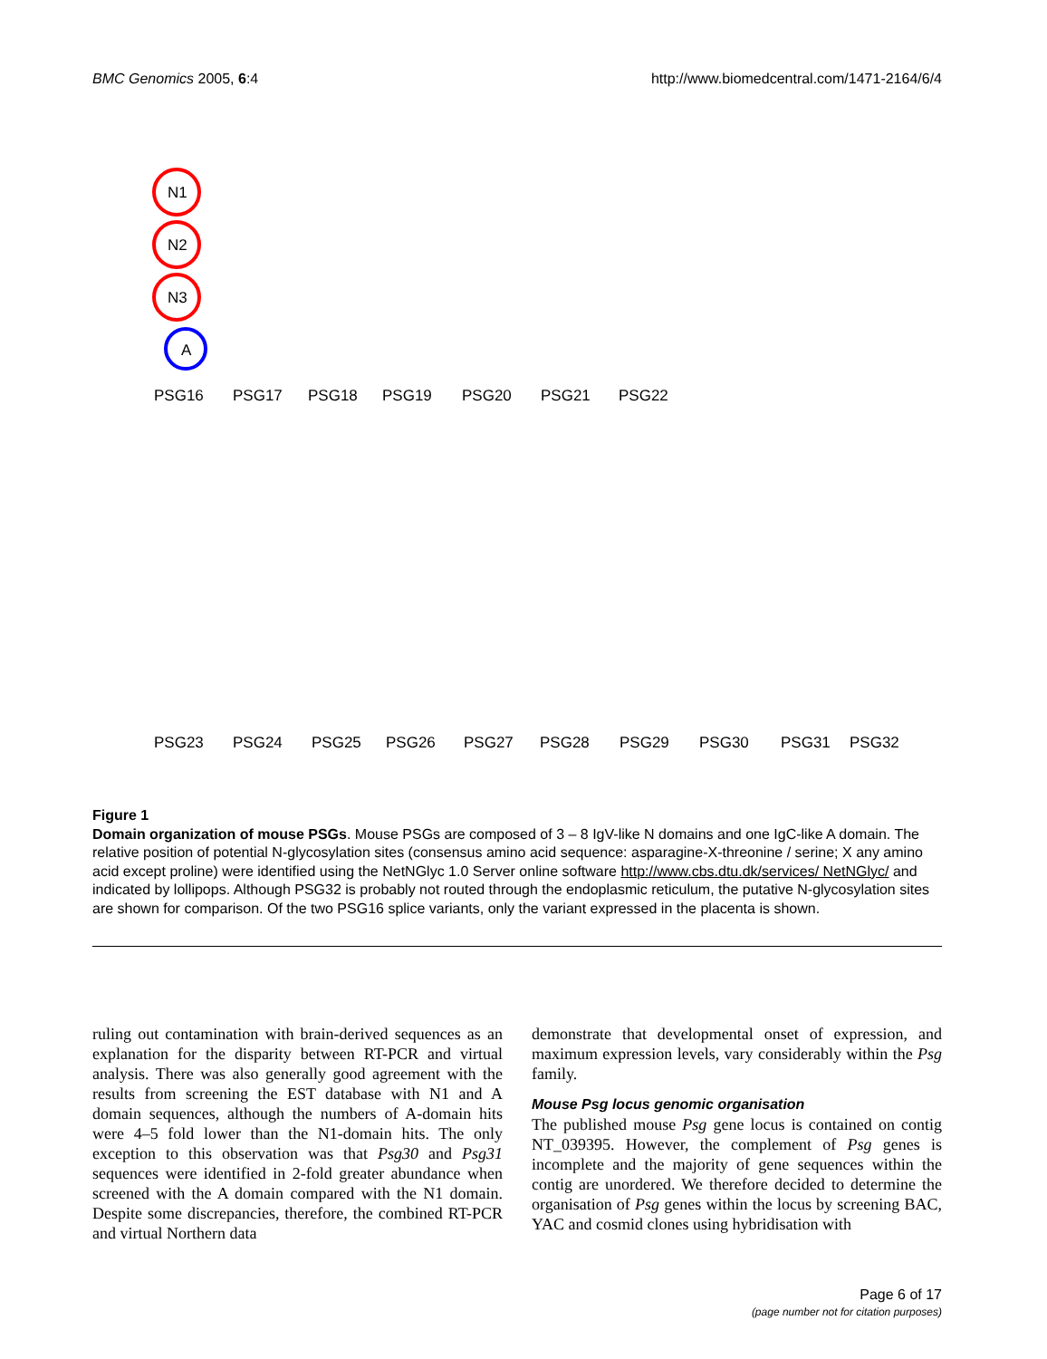BMC Genomics 2005, 6:4 http://www.biomedcentral.com/1471-2164/6/4
N1
N2
N3
A
PSG16
PSG17
PSG18
PSG19
PSG20
PSG21
PSG22
PSG23
PSG24
PSG25
PSG26
PSG27
PSG28
PSG29
PSG30
PSG31
PSG32
Figure 1
Domain organization of mouse PSGs. Mouse PSGs are composed of 3 – 8 IgV-like N domains and one IgC-like A domain. The relative position of potential N-glycosylation sites (consensus amino acid sequence: asparagine-X-threonine / serine; X any amino acid except proline) were identified using the NetNGlyc 1.0 Server online software http://www.cbs.dtu.dk/services/ NetNGlyc/ and indicated by lollipops. Although PSG32 is probably not routed through the endoplasmic reticulum, the putative N-glycosylation sites are shown for comparison. Of the two PSG16 splice variants, only the variant expressed in the placenta is shown.
ruling out contamination with brain-derived sequences as an explanation for the disparity between RT-PCR and virtual analysis. There was also generally good agreement with the results from screening the EST database with N1 and A domain sequences, although the numbers of A-domain hits were 4–5 fold lower than the N1-domain hits. The only exception to this observation was that Psg30 and Psg31 sequences were identified in 2-fold greater abundance when screened with the A domain compared with the N1 domain. Despite some discrepancies, therefore, the combined RT-PCR and virtual Northern data
demonstrate that developmental onset of expression, and maximum expression levels, vary considerably within the Psg family.
Mouse Psg locus genomic organisation
The published mouse Psg gene locus is contained on contig NT_039395. However, the complement of Psg genes is incomplete and the majority of gene sequences within the contig are unordered. We therefore decided to determine the organisation of Psg genes within the locus by screening BAC, YAC and cosmid clones using hybridisation with
Page 6 of 17
(page number not for citation purposes)